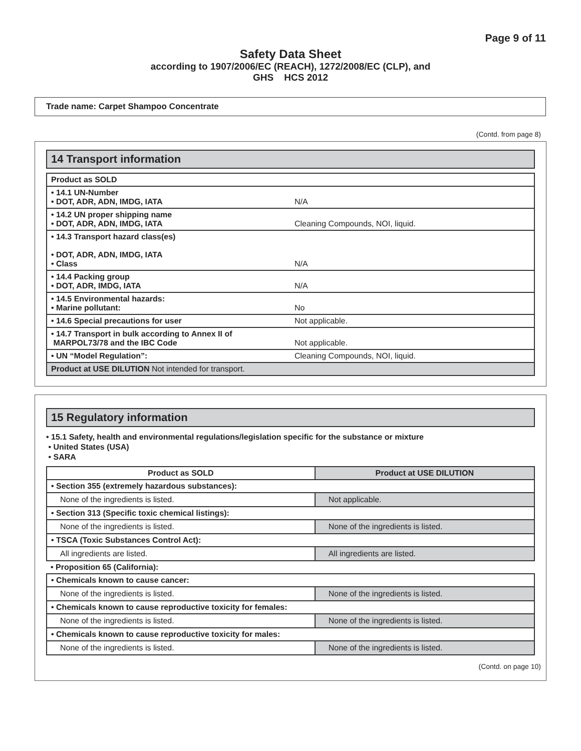Page 9 of 11
Safety Data Sheet
according to 1907/2006/EC (REACH), 1272/2008/EC (CLP), and
GHS HCS 2012
Trade name: Carpet Shampoo Concentrate
(Contd. from page 8)
14 Transport information
| Product as SOLD | |
| • 14.1 UN-Number • DOT, ADR, ADN, IMDG, IATA | N/A |
| • 14.2 UN proper shipping name • DOT, ADR, ADN, IMDG, IATA | Cleaning Compounds, NOI, liquid. |
| • 14.3 Transport hazard class(es) • DOT, ADR, ADN, IMDG, IATA • Class | N/A |
| • 14.4 Packing group • DOT, ADR, IMDG, IATA | N/A |
| • 14.5 Environmental hazards: • Marine pollutant: | No |
| • 14.6 Special precautions for user | Not applicable. |
| • 14.7 Transport in bulk according to Annex II of MARPOL73/78 and the IBC Code | Not applicable. |
| • UN “Model Regulation”: | Cleaning Compounds, NOI, liquid. |
| Product at USE DILUTION Not intended for transport. | |
15 Regulatory information
• 15.1 Safety, health and environmental regulations/legislation specific for the substance or mixture
• United States (USA)
• SARA
| Product as SOLD | Product at USE DILUTION |
| --- | --- |
| • Section 355 (extremely hazardous substances): | |
| None of the ingredients is listed. | Not applicable. |
| • Section 313 (Specific toxic chemical listings): | |
| None of the ingredients is listed. | None of the ingredients is listed. |
| • TSCA (Toxic Substances Control Act): | |
| All ingredients are listed. | All ingredients are listed. |
| • Proposition 65 (California): | |
| • Chemicals known to cause cancer: | |
| None of the ingredients is listed. | None of the ingredients is listed. |
| • Chemicals known to cause reproductive toxicity for females: | |
| None of the ingredients is listed. | None of the ingredients is listed. |
| • Chemicals known to cause reproductive toxicity for males: | |
| None of the ingredients is listed. | None of the ingredients is listed. |
(Contd. on page 10)